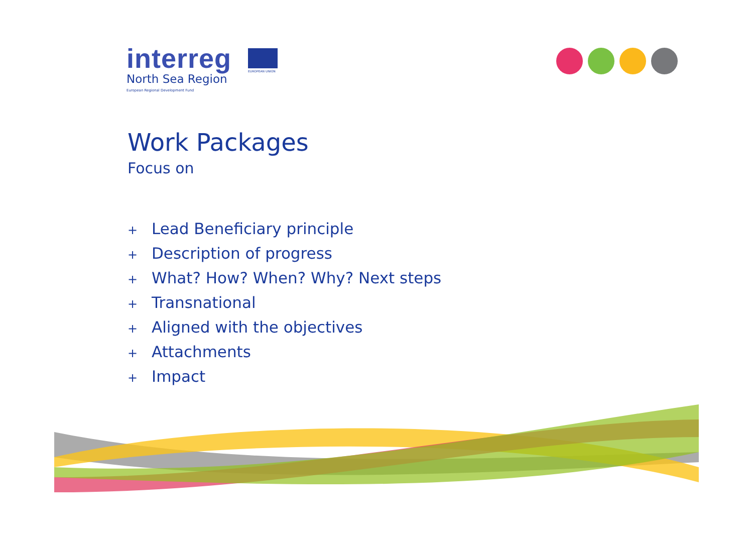interreg
North Sea Region
European Regional Development Fund
EUROPEAN UNION
Work Packages
Focus on
+ Lead Beneficiary principle
+ Description of progress
+ What? How? When? Why? Next steps
+ Transnational
+ Aligned with the objectives
+ Attachments
+ Impact